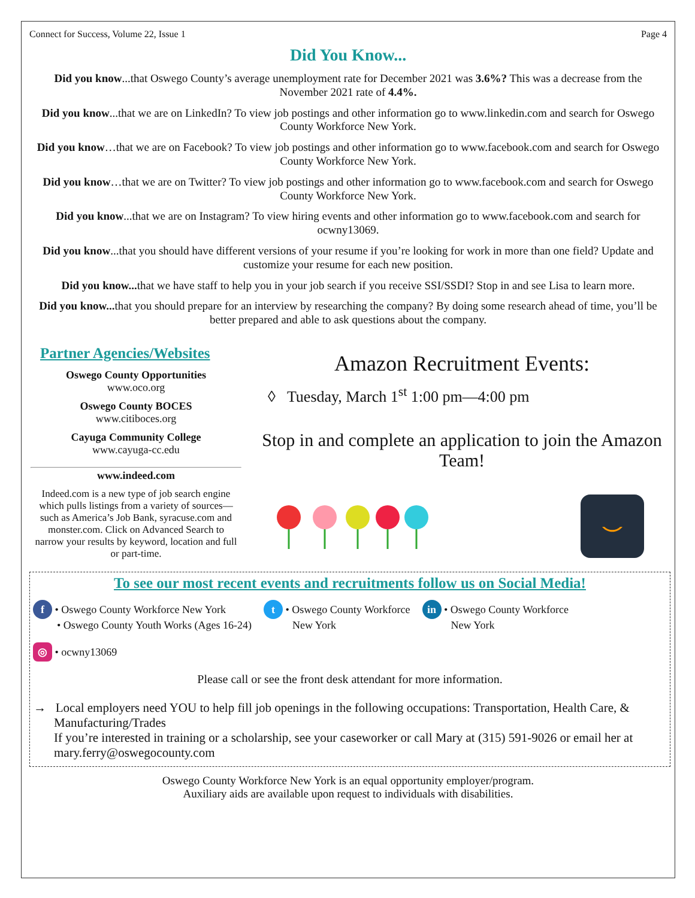Connect for Success, Volume 22, Issue 1 Page 4
Did You Know...
Did you know...that Oswego County’s average unemployment rate for December 2021 was 3.6%? This was a decrease from the November 2021 rate of 4.4%.
Did you know...that we are on LinkedIn? To view job postings and other information go to www.linkedin.com and search for Oswego County Workforce New York.
Did you know…that we are on Facebook? To view job postings and other information go to www.facebook.com and search for Oswego County Workforce New York.
Did you know…that we are on Twitter? To view job postings and other information go to www.facebook.com and search for Oswego County Workforce New York.
Did you know...that we are on Instagram? To view hiring events and other information go to www.facebook.com and search for ocwny13069.
Did you know...that you should have different versions of your resume if you’re looking for work in more than one field? Update and customize your resume for each new position.
Did you know... that we have staff to help you in your job search if you receive SSI/SSDI? Stop in and see Lisa to learn more.
Did you know... that you should prepare for an interview by researching the company? By doing some research ahead of time, you’ll be better prepared and able to ask questions about the company.
Partner Agencies/Websites
Oswego County Opportunities
www.oco.org
Oswego County BOCES
www.citiboces.org
Cayuga Community College
www.cayuga-cc.edu
www.indeed.com
Indeed.com is a new type of job search engine which pulls listings from a variety of sources—such as America’s Job Bank, syracuse.com and monster.com. Click on Advanced Search to narrow your results by keyword, location and full or part-time.
Amazon Recruitment Events:
◊ Tuesday, March 1<sup>st</sup> 1:00 pm—4:00 pm
Stop in and complete an application to join the Amazon Team!
⌣
To see our most recent events and recruitments follow us on Social Media!
f • Oswego County Workforce New York
• Oswego County Youth Works (Ages 16-24)
t • Oswego County Workforce
New York
in • Oswego County Workforce
New York
◎ • ocwny13069
Please call or see the front desk attendant for more information.
→ Local employers need YOU to help fill job openings in the following occupations: Transportation, Health Care, & Manufacturing/Trades
If you’re interested in training or a scholarship, see your caseworker or call Mary at (315) 591-9026 or email her at mary.ferry@oswegocounty.com
Oswego County Workforce New York is an equal opportunity employer/program.
Auxiliary aids are available upon request to individuals with disabilities.